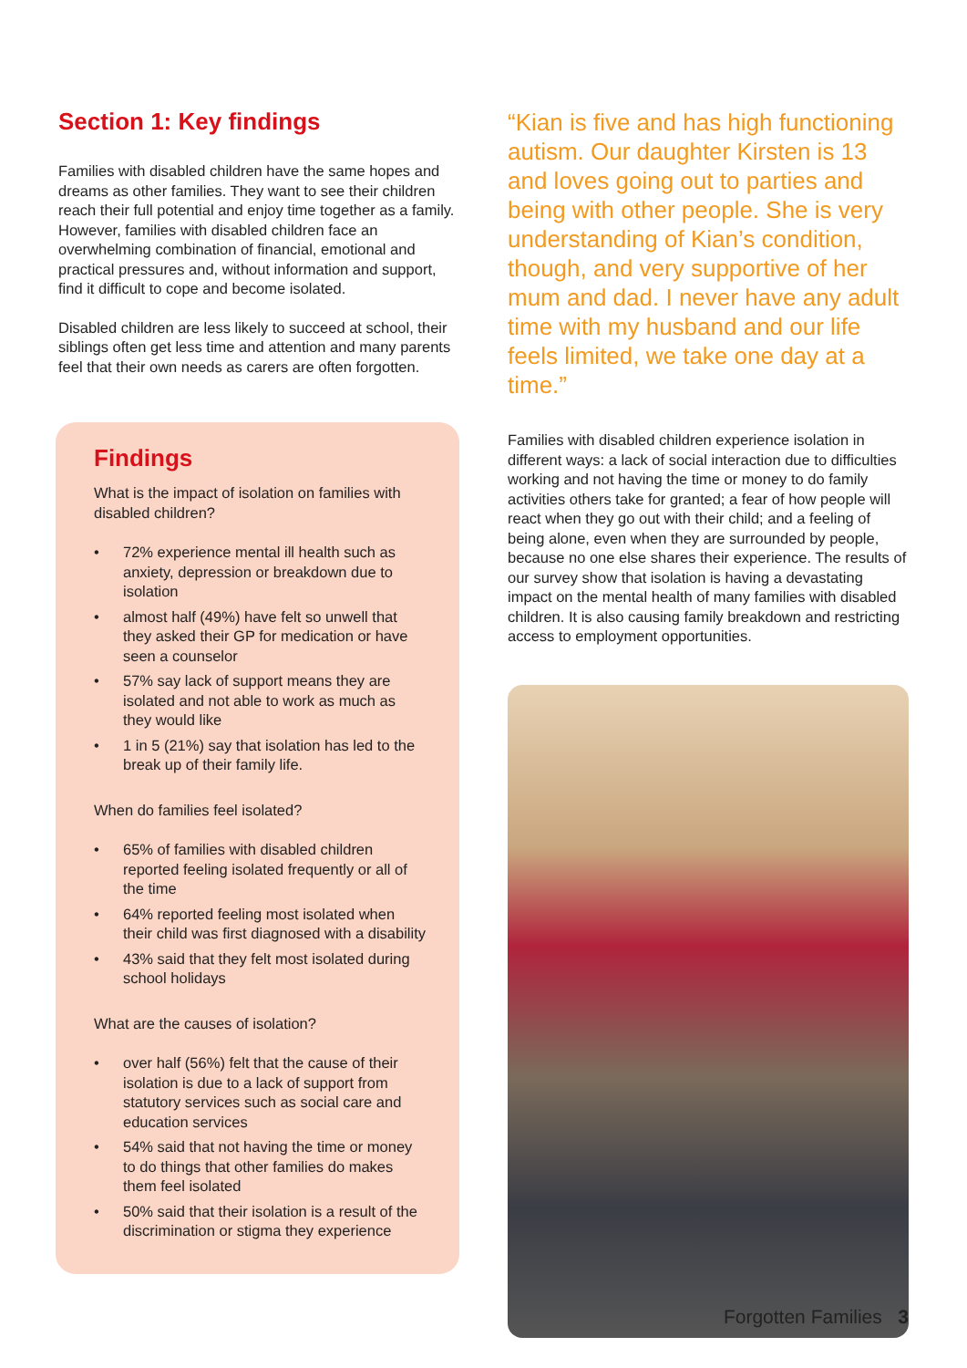Section 1: Key findings
Families with disabled children have the same hopes and dreams as other families. They want to see their children reach their full potential and enjoy time together as a family. However, families with disabled children face an overwhelming combination of financial, emotional and practical pressures and, without information and support, find it difficult to cope and become isolated.
Disabled children are less likely to succeed at school, their siblings often get less time and attention and many parents feel that their own needs as carers are often forgotten.
Findings
What is the impact of isolation on families with disabled children?
• 72% experience mental ill health such as anxiety, depression or breakdown due to isolation
• almost half (49%) have felt so unwell that they asked their GP for medication or have seen a counselor
• 57% say lack of support means they are isolated and not able to work as much as they would like
• 1 in 5 (21%) say that isolation has led to the break up of their family life.
When do families feel isolated?
• 65% of families with disabled children reported feeling isolated frequently or all of the time
• 64% reported feeling most isolated when their child was first diagnosed with a disability
• 43% said that they felt most isolated during school holidays
What are the causes of isolation?
• over half (56%) felt that the cause of their isolation is due to a lack of support from statutory services such as social care and education services
• 54% said that not having the time or money to do things that other families do makes them feel isolated
• 50% said that their isolation is a result of the discrimination or stigma they experience
“Kian is five and has high functioning autism. Our daughter Kirsten is 13 and loves going out to parties and being with other people. She is very understanding of Kian’s condition, though, and very supportive of her mum and dad. I never have any adult time with my husband and our life feels limited, we take one day at a time.”
Families with disabled children experience isolation in different ways: a lack of social interaction due to difficulties working and not having the time or money to do family activities others take for granted; a fear of how people will react when they go out with their child; and a feeling of being alone, even when they are surrounded by people, because no one else shares their experience. The results of our survey show that isolation is having a devastating impact on the mental health of many families with disabled children. It is also causing family breakdown and restricting access to employment opportunities.
Forgotten Families 3